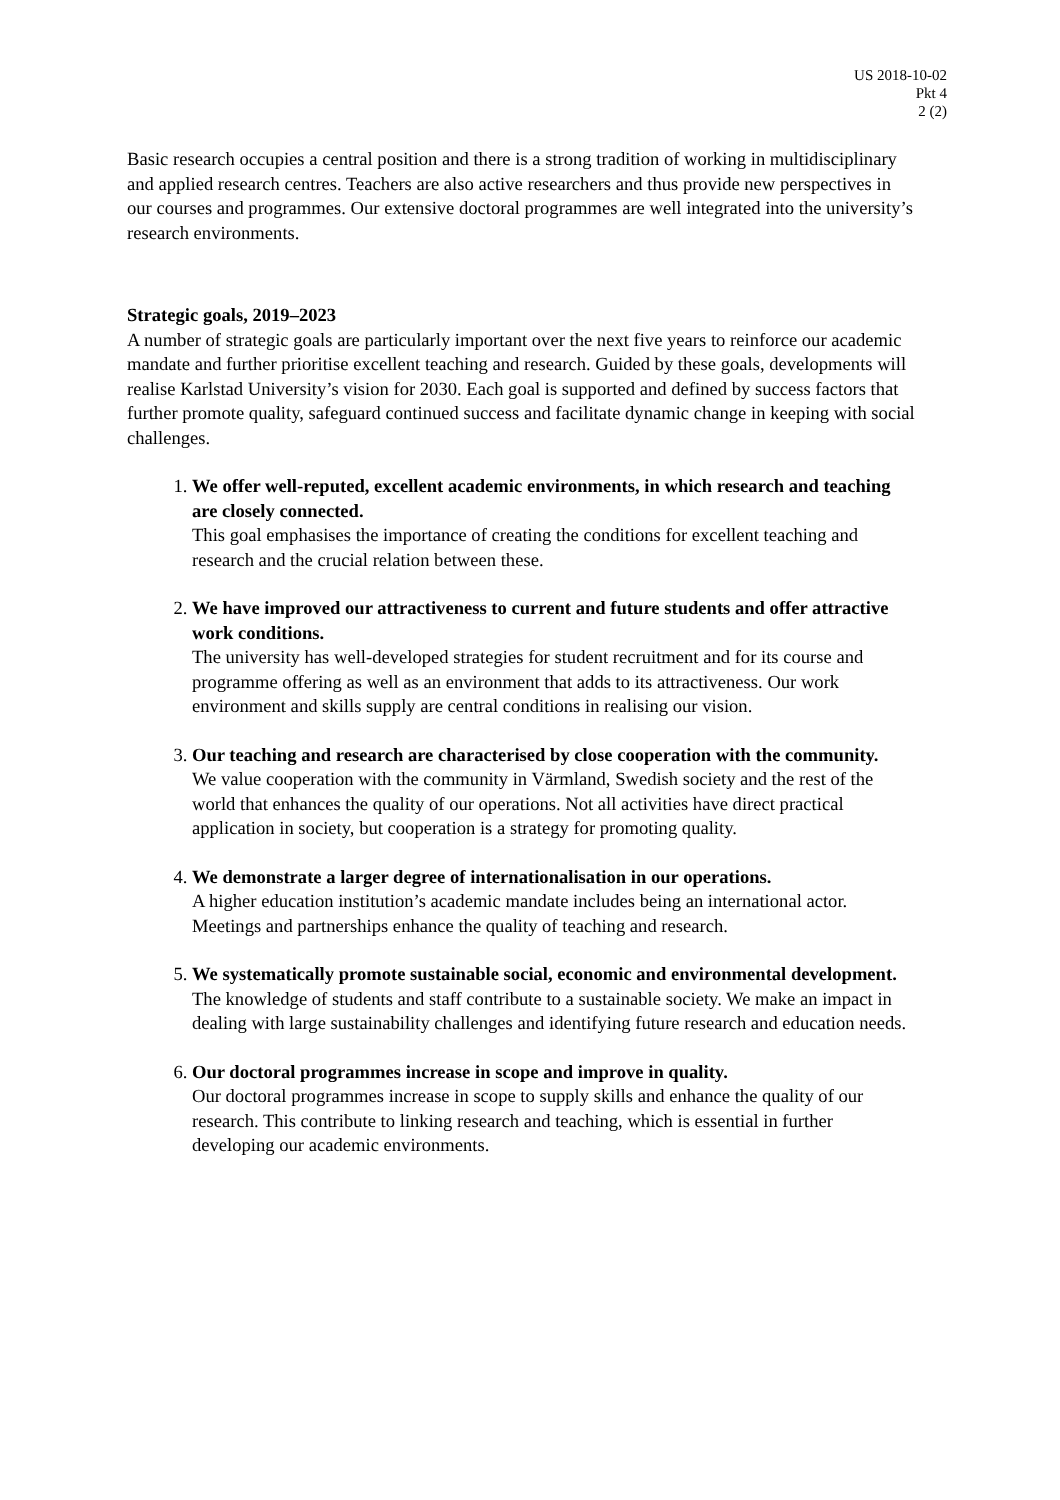US 2018-10-02
Pkt 4
2 (2)
Basic research occupies a central position and there is a strong tradition of working in multidisciplinary and applied research centres. Teachers are also active researchers and thus provide new perspectives in our courses and programmes. Our extensive doctoral programmes are well integrated into the university’s research environments.
Strategic goals, 2019–2023
A number of strategic goals are particularly important over the next five years to reinforce our academic mandate and further prioritise excellent teaching and research. Guided by these goals, developments will realise Karlstad University’s vision for 2030. Each goal is supported and defined by success factors that further promote quality, safeguard continued success and facilitate dynamic change in keeping with social challenges.
1. We offer well-reputed, excellent academic environments, in which research and teaching are closely connected.
This goal emphasises the importance of creating the conditions for excellent teaching and research and the crucial relation between these.
2. We have improved our attractiveness to current and future students and offer attractive work conditions.
The university has well-developed strategies for student recruitment and for its course and programme offering as well as an environment that adds to its attractiveness. Our work environment and skills supply are central conditions in realising our vision.
3. Our teaching and research are characterised by close cooperation with the community.
We value cooperation with the community in Värmland, Swedish society and the rest of the world that enhances the quality of our operations. Not all activities have direct practical application in society, but cooperation is a strategy for promoting quality.
4. We demonstrate a larger degree of internationalisation in our operations.
A higher education institution’s academic mandate includes being an international actor. Meetings and partnerships enhance the quality of teaching and research.
5. We systematically promote sustainable social, economic and environmental development.
The knowledge of students and staff contribute to a sustainable society. We make an impact in dealing with large sustainability challenges and identifying future research and education needs.
6. Our doctoral programmes increase in scope and improve in quality.
Our doctoral programmes increase in scope to supply skills and enhance the quality of our research. This contribute to linking research and teaching, which is essential in further developing our academic environments.